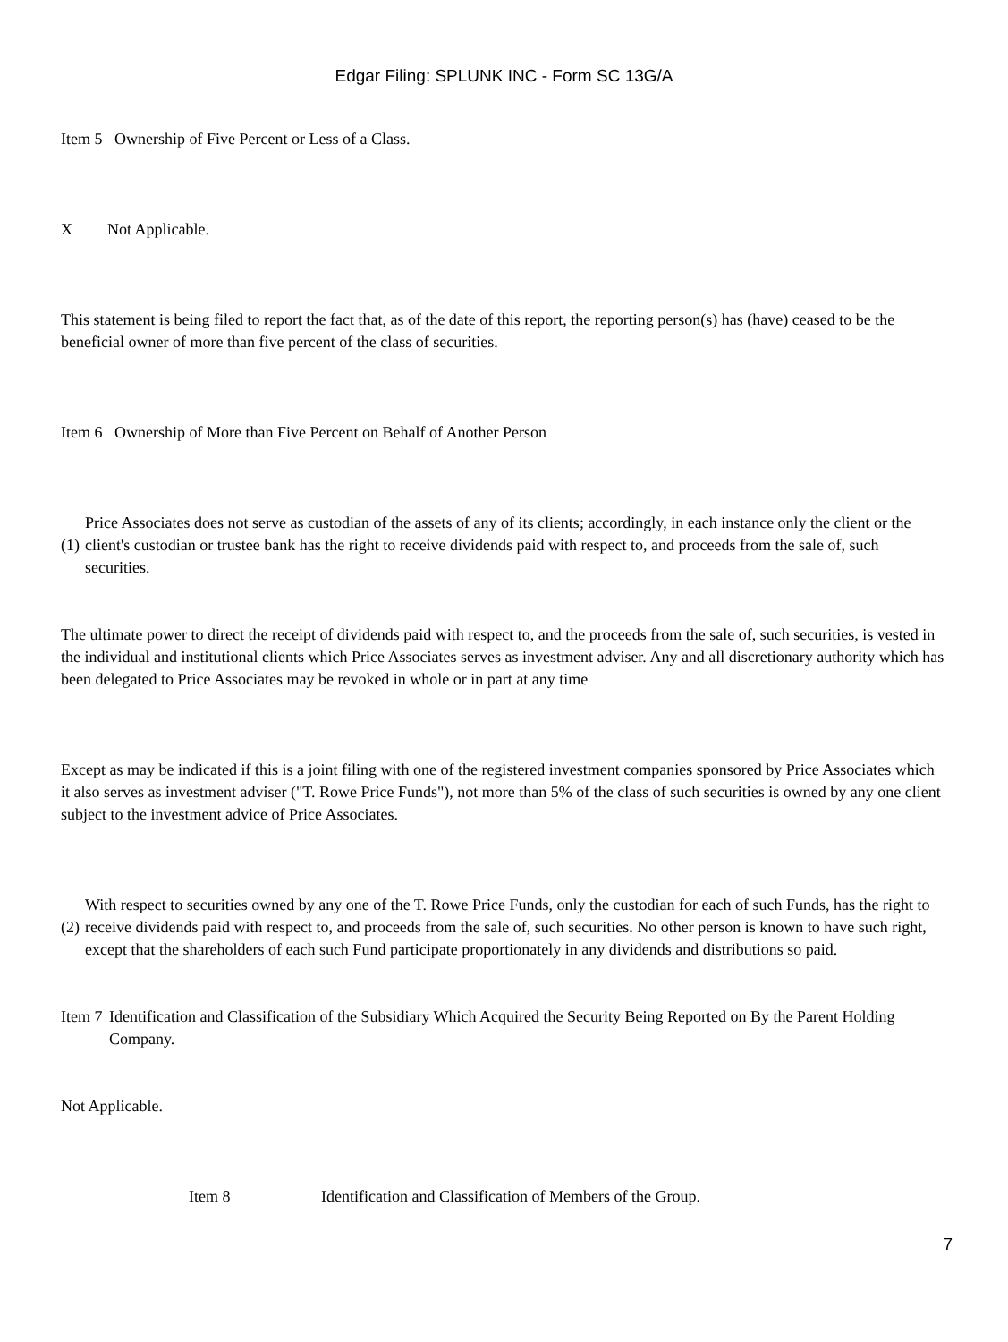Edgar Filing: SPLUNK INC - Form SC 13G/A
Item 5 Ownership of Five Percent or Less of a Class.
X Not Applicable.
This statement is being filed to report the fact that, as of the date of this report, the reporting person(s) has (have) ceased to be the beneficial owner of more than five percent of the class of securities.
Item 6 Ownership of More than Five Percent on Behalf of Another Person
| (1) | Price Associates does not serve as custodian of the assets of any of its clients; accordingly, in each instance only the client or the client's custodian or trustee bank has the right to receive dividends paid with respect to, and proceeds from the sale of, such securities. |
The ultimate power to direct the receipt of dividends paid with respect to, and the proceeds from the sale of, such securities, is vested in the individual and institutional clients which Price Associates serves as investment adviser. Any and all discretionary authority which has been delegated to Price Associates may be revoked in whole or in part at any time
Except as may be indicated if this is a joint filing with one of the registered investment companies sponsored by Price Associates which it also serves as investment adviser ("T. Rowe Price Funds"), not more than 5% of the class of such securities is owned by any one client subject to the investment advice of Price Associates.
| (2) | With respect to securities owned by any one of the T. Rowe Price Funds, only the custodian for each of such Funds, has the right to receive dividends paid with respect to, and proceeds from the sale of, such securities. No other person is known to have such right, except that the shareholders of each such Fund participate proportionately in any dividends and distributions so paid. |
| Item 7 | Identification and Classification of the Subsidiary Which Acquired the Security Being Reported on By the Parent Holding Company. |
Not Applicable.
Item 8 Identification and Classification of Members of the Group.
7